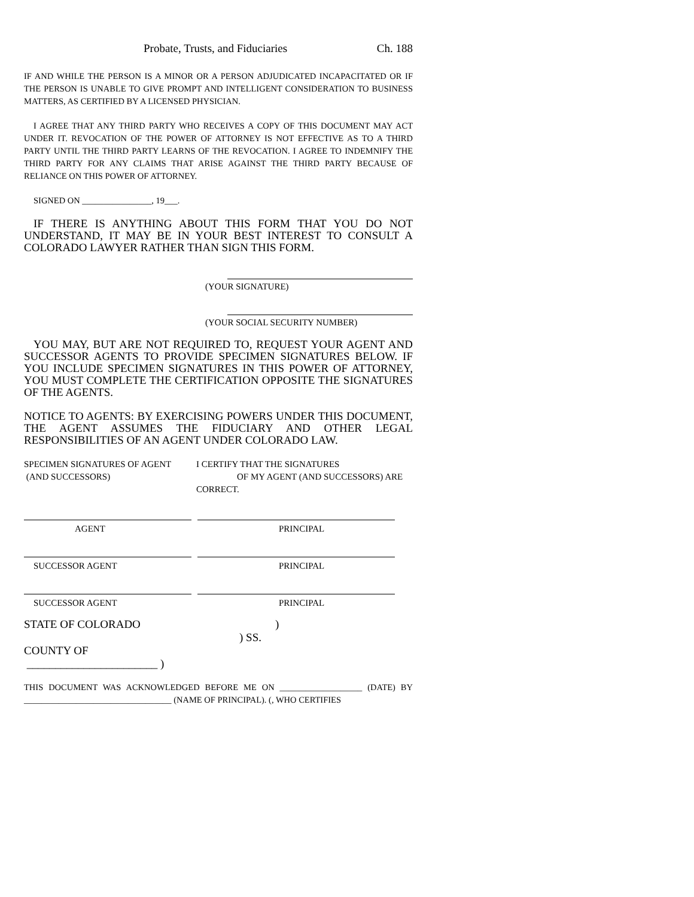Probate, Trusts, and Fiduciaries Ch. 188
IF AND WHILE THE PERSON IS A MINOR OR A PERSON ADJUDICATED INCAPACITATED OR IF THE PERSON IS UNABLE TO GIVE PROMPT AND INTELLIGENT CONSIDERATION TO BUSINESS MATTERS, AS CERTIFIED BY A LICENSED PHYSICIAN.
I AGREE THAT ANY THIRD PARTY WHO RECEIVES A COPY OF THIS DOCUMENT MAY ACT UNDER IT. REVOCATION OF THE POWER OF ATTORNEY IS NOT EFFECTIVE AS TO A THIRD PARTY UNTIL THE THIRD PARTY LEARNS OF THE REVOCATION. I AGREE TO INDEMNIFY THE THIRD PARTY FOR ANY CLAIMS THAT ARISE AGAINST THE THIRD PARTY BECAUSE OF RELIANCE ON THIS POWER OF ATTORNEY.
SIGNED ON ________________, 19___.
IF THERE IS ANYTHING ABOUT THIS FORM THAT YOU DO NOT UNDERSTAND, IT MAY BE IN YOUR BEST INTEREST TO CONSULT A COLORADO LAWYER RATHER THAN SIGN THIS FORM.
(YOUR SIGNATURE)
(YOUR SOCIAL SECURITY NUMBER)
YOU MAY, BUT ARE NOT REQUIRED TO, REQUEST YOUR AGENT AND SUCCESSOR AGENTS TO PROVIDE SPECIMEN SIGNATURES BELOW. IF YOU INCLUDE SPECIMEN SIGNATURES IN THIS POWER OF ATTORNEY, YOU MUST COMPLETE THE CERTIFICATION OPPOSITE THE SIGNATURES OF THE AGENTS.
NOTICE TO AGENTS: BY EXERCISING POWERS UNDER THIS DOCUMENT, THE AGENT ASSUMES THE FIDUCIARY AND OTHER LEGAL RESPONSIBILITIES OF AN AGENT UNDER COLORADO LAW.
| SPECIMEN SIGNATURES OF AGENT (AND SUCCESSORS) | I CERTIFY THAT THE SIGNATURES OF MY AGENT (AND SUCCESSORS) ARE CORRECT. |
| AGENT | | PRINCIPAL |
| SUCCESSOR AGENT | | PRINCIPAL |
| SUCCESSOR AGENT | | PRINCIPAL |
| STATE OF COLORADO | | ) |
| | ) SS. | |
| COUNTY OF _______________________ ) | | |
THIS DOCUMENT WAS ACKNOWLEDGED BEFORE ME ON ___________________ (DATE) BY __________________________________ (NAME OF PRINCIPAL). (, WHO CERTIFIES